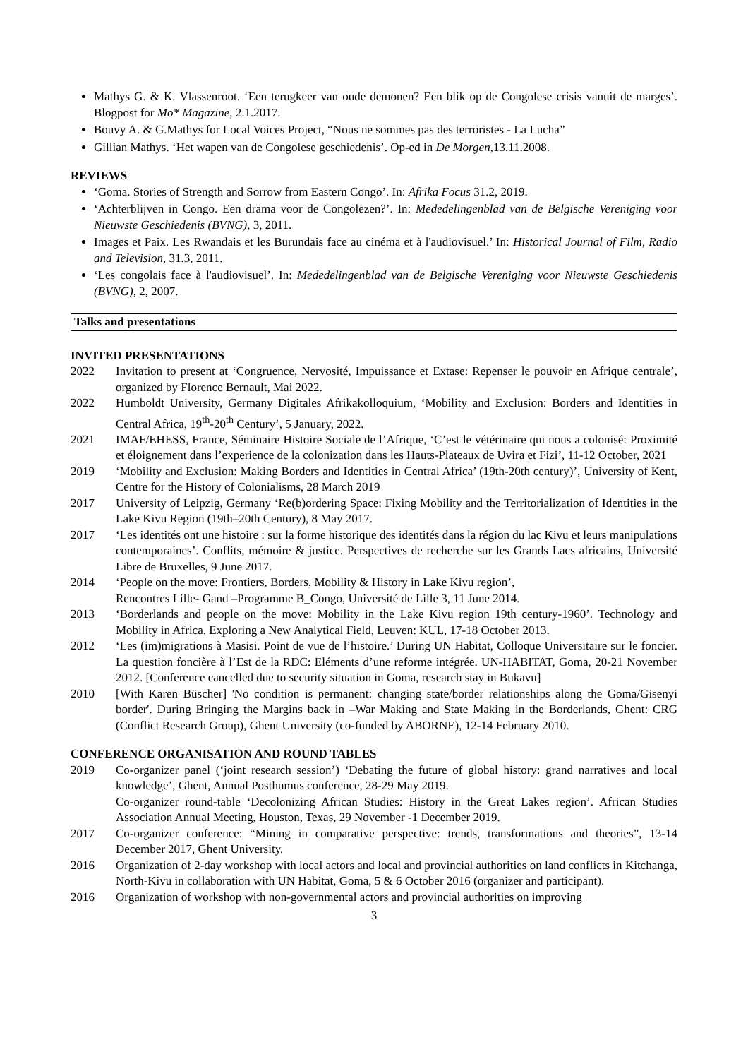Mathys G. & K. Vlassenroot. ‘Een terugkeer van oude demonen? Een blik op de Congolese crisis vanuit de marges’. Blogpost for Mo* Magazine, 2.1.2017.
Bouvy A. & G.Mathys for Local Voices Project, “Nous ne sommes pas des terroristes - La Lucha”
Gillian Mathys. ‘Het wapen van de Congolese geschiedenis’. Op-ed in De Morgen,13.11.2008.
REVIEWS
‘Goma. Stories of Strength and Sorrow from Eastern Congo’. In: Afrika Focus 31.2, 2019.
‘Achterblijven in Congo. Een drama voor de Congolezen?’. In: Mededelingenblad van de Belgische Vereniging voor Nieuwste Geschiedenis (BVNG), 3, 2011.
Images et Paix. Les Rwandais et les Burundais face au cinéma et à l'audiovisuel.’ In: Historical Journal of Film, Radio and Television, 31.3, 2011.
‘Les congolais face à l'audiovisuel’. In: Mededelingenblad van de Belgische Vereniging voor Nieuwste Geschiedenis (BVNG), 2, 2007.
Talks and presentations
INVITED PRESENTATIONS
2022 Invitation to present at ‘Congruence, Nervosité, Impuissance et Extase: Repenser le pouvoir en Afrique centrale’, organized by Florence Bernault, Mai 2022.
2022 Humboldt University, Germany Digitales Afrikakolloquium, ‘Mobility and Exclusion: Borders and Identities in Central Africa, 19<sup>th</sup>-20<sup>th</sup> Century’, 5 January, 2022.
2021 IMAF/EHESS, France, Séminaire Histoire Sociale de l’Afrique, ‘C’est le vétérinaire qui nous a colonisé: Proximité et éloignement dans l’experience de la colonization dans les Hauts-Plateaux de Uvira et Fizi’, 11-12 October, 2021
2019 ‘Mobility and Exclusion: Making Borders and Identities in Central Africa’ (19th-20th century)’, University of Kent, Centre for the History of Colonialisms, 28 March 2019
2017 University of Leipzig, Germany ‘Re(b)ordering Space: Fixing Mobility and the Territorialization of Identities in the Lake Kivu Region (19th–20th Century), 8 May 2017.
2017 ‘Les identités ont une histoire : sur la forme historique des identités dans la région du lac Kivu et leurs manipulations contemporaines’. Conflits, mémoire & justice. Perspectives de recherche sur les Grands Lacs africains, Université Libre de Bruxelles, 9 June 2017.
2014 ‘People on the move: Frontiers, Borders, Mobility & History in Lake Kivu region’,
Rencontres Lille- Gand –Programme B_Congo, Université de Lille 3, 11 June 2014.
2013 ‘Borderlands and people on the move: Mobility in the Lake Kivu region 19th century-1960’. Technology and Mobility in Africa. Exploring a New Analytical Field, Leuven: KUL, 17-18 October 2013.
2012 ‘Les (im)migrations à Masisi. Point de vue de l’histoire.’ During UN Habitat, Colloque Universitaire sur le foncier. La question foncière à l’Est de la RDC: Eléments d’une reforme intégrée. UN-HABITAT, Goma, 20-21 November 2012. [Conference cancelled due to security situation in Goma, research stay in Bukavu]
2010 [With Karen Büscher] 'No condition is permanent: changing state/border relationships along the Goma/Gisenyi border'. During Bringing the Margins back in –War Making and State Making in the Borderlands, Ghent: CRG (Conflict Research Group), Ghent University (co-funded by ABORNE), 12-14 February 2010.
CONFERENCE ORGANISATION AND ROUND TABLES
2019 Co-organizer panel (‘joint research session’) ‘Debating the future of global history: grand narratives and local knowledge’, Ghent, Annual Posthumus conference, 28-29 May 2019.
Co-organizer round-table ‘Decolonizing African Studies: History in the Great Lakes region’. African Studies Association Annual Meeting, Houston, Texas, 29 November -1 December 2019.
2017 Co-organizer conference: “Mining in comparative perspective: trends, transformations and theories”, 13-14 December 2017, Ghent University.
2016 Organization of 2-day workshop with local actors and local and provincial authorities on land conflicts in Kitchanga, North-Kivu in collaboration with UN Habitat, Goma, 5 & 6 October 2016 (organizer and participant).
2016 Organization of workshop with non-governmental actors and provincial authorities on improving
3